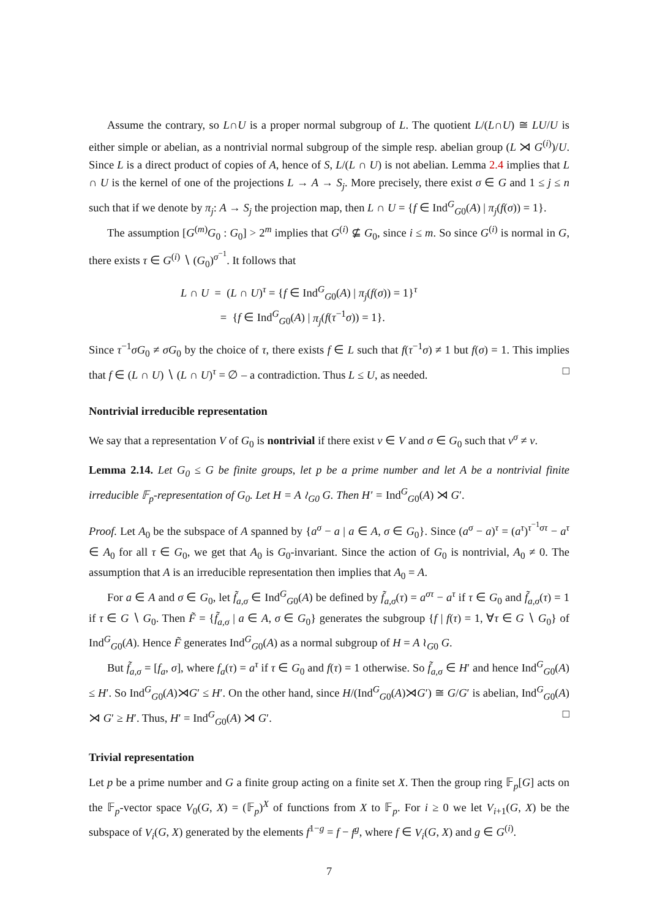Assume the contrary, so L∩U is a proper normal subgroup of L. The quotient L/(L∩U) ≅ LU/U is either simple or abelian, as a nontrivial normal subgroup of the simple resp. abelian group (L ⋊ G<sup>(i)</sup>)/U. Since L is a direct product of copies of A, hence of S, L/(L ∩ U) is not abelian. Lemma 2.4 implies that L ∩ U is the kernel of one of the projections L → A → S<sub>j</sub>. More precisely, there exist σ ∈ G and 1 ≤ j ≤ n such that if we denote by π<sub>j</sub>: A → S<sub>j</sub> the projection map, then L ∩ U = {f ∈ Ind<sup>G</sup><sub>G0</sub>(A) | π<sub>j</sub>(f(σ)) = 1}.
The assumption [G<sup>(m)</sup>G<sub>0</sub> : G<sub>0</sub>] > 2<sup>m</sup> implies that G<sup>(i)</sup> ⊈ G<sub>0</sub>, since i ≤ m. So since G<sup>(i)</sup> is normal in G, there exists τ ∈ G<sup>(i)</sup> ∖ (G<sub>0</sub>)<sup>σ<sup>−1</sup></sup>. It follows that
L ∩ U = (L ∩ U)<sup>τ</sup> = {f ∈ Ind<sup>G</sup><sub>G0</sub>(A) | π<sub>j</sub>(f(σ)) = 1}<sup>τ</sup>
= {f ∈ Ind<sup>G</sup><sub>G0</sub>(A) | π<sub>j</sub>(f(τ<sup>−1</sup>σ)) = 1}.
Since τ<sup>−1</sup>σG<sub>0</sub> ≠ σG<sub>0</sub> by the choice of τ, there exists f ∈ L such that f(τ<sup>−1</sup>σ) ≠ 1 but f(σ) = 1. This implies that f ∈ (L ∩ U) ∖ (L ∩ U)<sup>τ</sup> = ∅ – a contradiction. Thus L ≤ U, as needed. □
Nontrivial irreducible representation
We say that a representation V of G<sub>0</sub> is nontrivial if there exist v ∈ V and σ ∈ G<sub>0</sub> such that v<sup>σ</sup> ≠ v.
Lemma 2.14. Let G<sub>0</sub> ≤ G be finite groups, let p be a prime number and let A be a nontrivial finite irreducible 𝔽<sub>p</sub>-representation of G<sub>0</sub>. Let H = A ≀<sub>G0</sub> G. Then H′ = Ind<sup>G</sup><sub>G0</sub>(A) ⋊ G′.
Proof. Let A<sub>0</sub> be the subspace of A spanned by {a<sup>σ</sup> − a | a ∈ A, σ ∈ G<sub>0</sub>}. Since (a<sup>σ</sup> − a)<sup>τ</sup> = (a<sup>τ</sup>)<sup>τ<sup>−1</sup>στ</sup> − a<sup>τ</sup> ∈ A<sub>0</sub> for all τ ∈ G<sub>0</sub>, we get that A<sub>0</sub> is G<sub>0</sub>-invariant. Since the action of G<sub>0</sub> is nontrivial, A<sub>0</sub> ≠ 0. The assumption that A is an irreducible representation then implies that A<sub>0</sub> = A.
For a ∈ A and σ ∈ G<sub>0</sub>, let f̃<sub>a,σ</sub> ∈ Ind<sup>G</sup><sub>G0</sub>(A) be defined by f̃<sub>a,σ</sub>(τ) = a<sup>στ</sup> − a<sup>τ</sup> if τ ∈ G<sub>0</sub> and f̃<sub>a,σ</sub>(τ) = 1 if τ ∈ G ∖ G<sub>0</sub>. Then F̃ = {f̃<sub>a,σ</sub> | a ∈ A, σ ∈ G<sub>0</sub>} generates the subgroup {f | f(τ) = 1, ∀τ ∈ G ∖ G<sub>0</sub>} of Ind<sup>G</sup><sub>G0</sub>(A). Hence F̃ generates Ind<sup>G</sup><sub>G0</sub>(A) as a normal subgroup of H = A ≀<sub>G0</sub> G.
But f̃<sub>a,σ</sub> = [f<sub>a</sub>, σ], where f<sub>a</sub>(τ) = a<sup>τ</sup> if τ ∈ G<sub>0</sub> and f(τ) = 1 otherwise. So f̃<sub>a,σ</sub> ∈ H′ and hence Ind<sup>G</sup><sub>G0</sub>(A) ≤ H′. So Ind<sup>G</sup><sub>G0</sub>(A)⋊G′ ≤ H′. On the other hand, since H/(Ind<sup>G</sup><sub>G0</sub>(A)⋊G′) ≅ G/G′ is abelian, Ind<sup>G</sup><sub>G0</sub>(A) ⋊ G′ ≥ H′. Thus, H′ = Ind<sup>G</sup><sub>G0</sub>(A) ⋊ G′. □
Trivial representation
Let p be a prime number and G a finite group acting on a finite set X. Then the group ring 𝔽<sub>p</sub>[G] acts on the 𝔽<sub>p</sub>-vector space V<sub>0</sub>(G, X) = (𝔽<sub>p</sub>)<sup>X</sup> of functions from X to 𝔽<sub>p</sub>. For i ≥ 0 we let V<sub>i+1</sub>(G, X) be the subspace of V<sub>i</sub>(G, X) generated by the elements f<sup>1−g</sup> = f − f<sup>g</sup>, where f ∈ V<sub>i</sub>(G, X) and g ∈ G<sup>(i)</sup>.
7